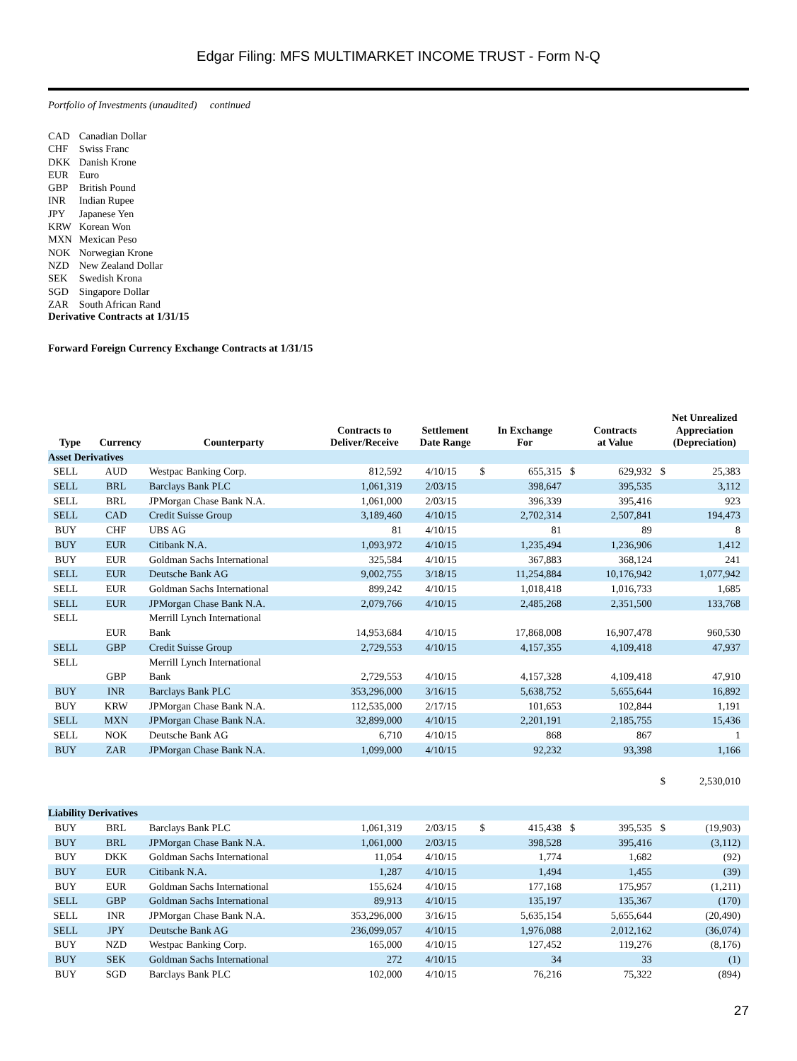Edgar Filing: MFS MULTIMARKET INCOME TRUST - Form N-Q
Portfolio of Investments (unaudited) continued
| CAD | Canadian Dollar |
| CHF | Swiss Franc |
| DKK | Danish Krone |
| EUR | Euro |
| GBP | British Pound |
| INR | Indian Rupee |
| JPY | Japanese Yen |
| KRW | Korean Won |
| MXN | Mexican Peso |
| NOK | Norwegian Krone |
| NZD | New Zealand Dollar |
| SEK | Swedish Krona |
| SGD | Singapore Dollar |
| ZAR | South African Rand |
Derivative Contracts at 1/31/15
Forward Foreign Currency Exchange Contracts at 1/31/15
| Type | Currency | Counterparty | Contracts to Deliver/Receive | Settlement Date Range | In Exchange For | | Contracts at Value | | Net Unrealized Appreciation (Depreciation) | |
| --- | --- | --- | --- | --- | --- | --- | --- | --- | --- | --- |
| Asset Derivatives | | | | | | | | | | |
| SELL | AUD | Westpac Banking Corp. | 812,592 | 4/10/15 | $ | 655,315 | $ | 629,932 | $ | 25,383 |
| SELL | BRL | Barclays Bank PLC | 1,061,319 | 2/03/15 | | 398,647 | | 395,535 | | 3,112 |
| SELL | BRL | JPMorgan Chase Bank N.A. | 1,061,000 | 2/03/15 | | 396,339 | | 395,416 | | 923 |
| SELL | CAD | Credit Suisse Group | 3,189,460 | 4/10/15 | | 2,702,314 | | 2,507,841 | | 194,473 |
| BUY | CHF | UBS AG | 81 | 4/10/15 | | 81 | | 89 | | 8 |
| BUY | EUR | Citibank N.A. | 1,093,972 | 4/10/15 | | 1,235,494 | | 1,236,906 | | 1,412 |
| BUY | EUR | Goldman Sachs International | 325,584 | 4/10/15 | | 367,883 | | 368,124 | | 241 |
| SELL | EUR | Deutsche Bank AG | 9,002,755 | 3/18/15 | | 11,254,884 | | 10,176,942 | | 1,077,942 |
| SELL | EUR | Goldman Sachs International | 899,242 | 4/10/15 | | 1,018,418 | | 1,016,733 | | 1,685 |
| SELL | EUR | JPMorgan Chase Bank N.A. | 2,079,766 | 4/10/15 | | 2,485,268 | | 2,351,500 | | 133,768 |
| SELL | EUR | Merrill Lynch International Bank | 14,953,684 | 4/10/15 | | 17,868,008 | | 16,907,478 | | 960,530 |
| SELL | GBP | Credit Suisse Group | 2,729,553 | 4/10/15 | | 4,157,355 | | 4,109,418 | | 47,937 |
| SELL | GBP | Merrill Lynch International Bank | 2,729,553 | 4/10/15 | | 4,157,328 | | 4,109,418 | | 47,910 |
| BUY | INR | Barclays Bank PLC | 353,296,000 | 3/16/15 | | 5,638,752 | | 5,655,644 | | 16,892 |
| BUY | KRW | JPMorgan Chase Bank N.A. | 112,535,000 | 2/17/15 | | 101,653 | | 102,844 | | 1,191 |
| SELL | MXN | JPMorgan Chase Bank N.A. | 32,899,000 | 4/10/15 | | 2,201,191 | | 2,185,755 | | 15,436 |
| SELL | NOK | Deutsche Bank AG | 6,710 | 4/10/15 | | 868 | | 867 | | 1 |
| BUY | ZAR | JPMorgan Chase Bank N.A. | 1,099,000 | 4/10/15 | | 92,232 | | 93,398 | | 1,166 |
| | | | | | | | | | $ | 2,530,010 |
| Liability Derivatives | | | | | | | | | | |
| BUY | BRL | Barclays Bank PLC | 1,061,319 | 2/03/15 | $ | 415,438 | $ | 395,535 | $ | (19,903) |
| BUY | BRL | JPMorgan Chase Bank N.A. | 1,061,000 | 2/03/15 | | 398,528 | | 395,416 | | (3,112) |
| BUY | DKK | Goldman Sachs International | 11,054 | 4/10/15 | | 1,774 | | 1,682 | | (92) |
| BUY | EUR | Citibank N.A. | 1,287 | 4/10/15 | | 1,494 | | 1,455 | | (39) |
| BUY | EUR | Goldman Sachs International | 155,624 | 4/10/15 | | 177,168 | | 175,957 | | (1,211) |
| SELL | GBP | Goldman Sachs International | 89,913 | 4/10/15 | | 135,197 | | 135,367 | | (170) |
| SELL | INR | JPMorgan Chase Bank N.A. | 353,296,000 | 3/16/15 | | 5,635,154 | | 5,655,644 | | (20,490) |
| SELL | JPY | Deutsche Bank AG | 236,099,057 | 4/10/15 | | 1,976,088 | | 2,012,162 | | (36,074) |
| BUY | NZD | Westpac Banking Corp. | 165,000 | 4/10/15 | | 127,452 | | 119,276 | | (8,176) |
| BUY | SEK | Goldman Sachs International | 272 | 4/10/15 | | 34 | | 33 | | (1) |
| BUY | SGD | Barclays Bank PLC | 102,000 | 4/10/15 | | 76,216 | | 75,322 | | (894) |
27